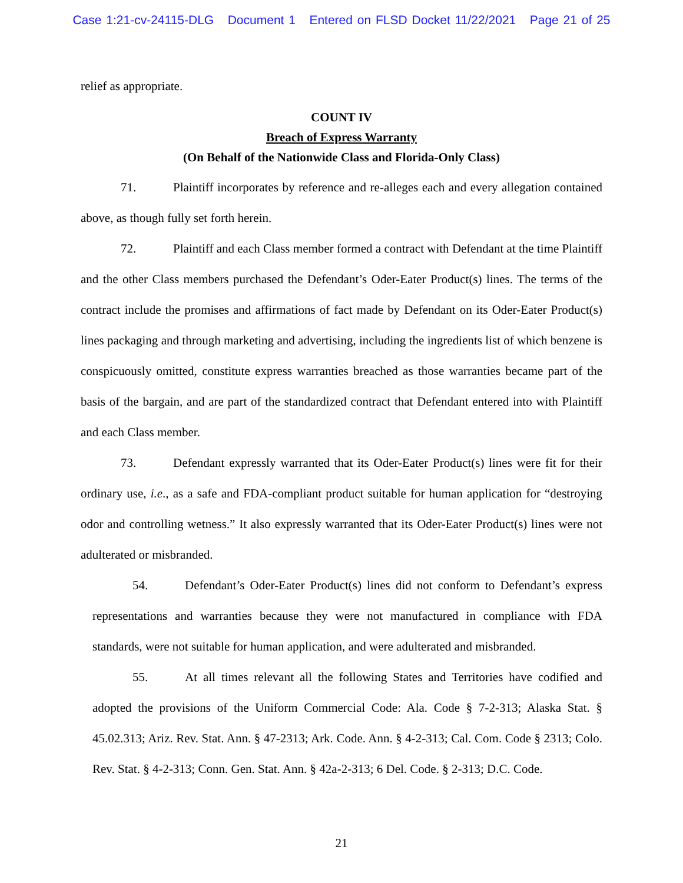Case 1:21-cv-24115-DLG Document 1 Entered on FLSD Docket 11/22/2021 Page 21 of 25
relief as appropriate.
COUNT IV
Breach of Express Warranty
(On Behalf of the Nationwide Class and Florida-Only Class)
71. Plaintiff incorporates by reference and re-alleges each and every allegation contained above, as though fully set forth herein.
72. Plaintiff and each Class member formed a contract with Defendant at the time Plaintiff and the other Class members purchased the Defendant’s Oder-Eater Product(s) lines. The terms of the contract include the promises and affirmations of fact made by Defendant on its Oder-Eater Product(s) lines packaging and through marketing and advertising, including the ingredients list of which benzene is conspicuously omitted, constitute express warranties breached as those warranties became part of the basis of the bargain, and are part of the standardized contract that Defendant entered into with Plaintiff and each Class member.
73. Defendant expressly warranted that its Oder-Eater Product(s) lines were fit for their ordinary use, i.e., as a safe and FDA-compliant product suitable for human application for “destroying odor and controlling wetness.” It also expressly warranted that its Oder-Eater Product(s) lines were not adulterated or misbranded.
54. Defendant’s Oder-Eater Product(s) lines did not conform to Defendant’s express representations and warranties because they were not manufactured in compliance with FDA standards, were not suitable for human application, and were adulterated and misbranded.
55. At all times relevant all the following States and Territories have codified and adopted the provisions of the Uniform Commercial Code: Ala. Code § 7-2-313; Alaska Stat. § 45.02.313; Ariz. Rev. Stat. Ann. § 47-2313; Ark. Code. Ann. § 4-2-313; Cal. Com. Code § 2313; Colo. Rev. Stat. § 4-2-313; Conn. Gen. Stat. Ann. § 42a-2-313; 6 Del. Code. § 2-313; D.C. Code.
21